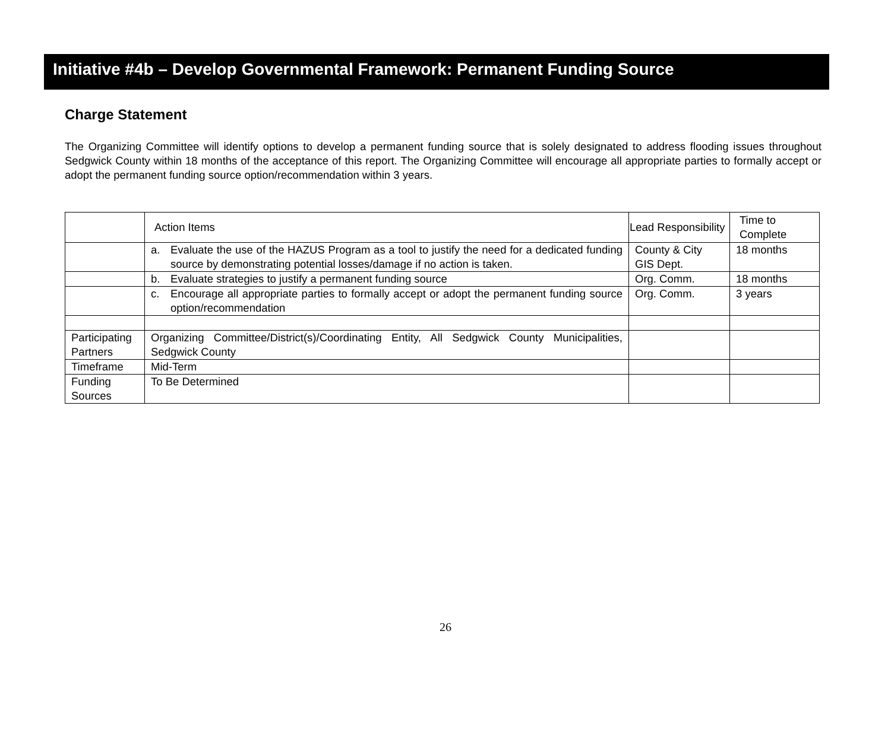Initiative #4b – Develop Governmental Framework: Permanent Funding Source
Charge Statement
The Organizing Committee will identify options to develop a permanent funding source that is solely designated to address flooding issues throughout Sedgwick County within 18 months of the acceptance of this report. The Organizing Committee will encourage all appropriate parties to formally accept or adopt the permanent funding source option/recommendation within 3 years.
| | Action Items | Lead Responsibility | Time to Complete |
| --- | --- | --- | --- |
| | a. Evaluate the use of the HAZUS Program as a tool to justify the need for a dedicated funding source by demonstrating potential losses/damage if no action is taken. | County & City GIS Dept. | 18 months |
| | b. Evaluate strategies to justify a permanent funding source | Org. Comm. | 18 months |
| | c. Encourage all appropriate parties to formally accept or adopt the permanent funding source option/recommendation | Org. Comm. | 3 years |
| Participating Partners | Organizing Committee/District(s)/Coordinating Entity, All Sedgwick County Municipalities, Sedgwick County | | |
| Timeframe | Mid-Term | | |
| Funding Sources | To Be Determined | | |
26